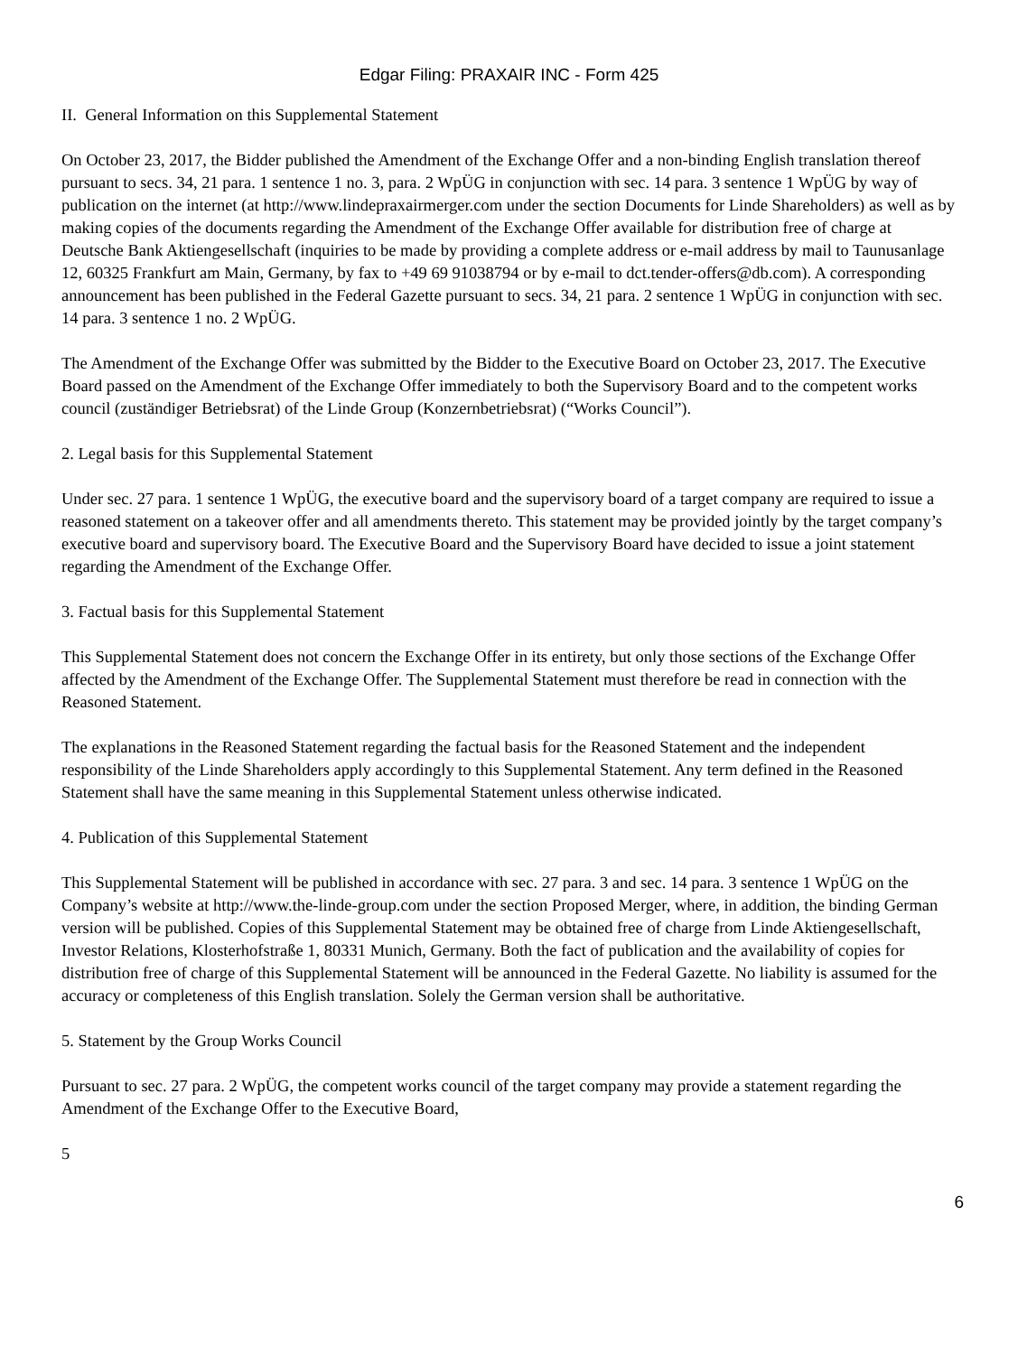Edgar Filing: PRAXAIR INC - Form 425
II. General Information on this Supplemental Statement
On October 23, 2017, the Bidder published the Amendment of the Exchange Offer and a non-binding English translation thereof pursuant to secs. 34, 21 para. 1 sentence 1 no. 3, para. 2 WpÜG in conjunction with sec. 14 para. 3 sentence 1 WpÜG by way of publication on the internet (at http://www.lindepraxairmerger.com under the section Documents for Linde Shareholders) as well as by making copies of the documents regarding the Amendment of the Exchange Offer available for distribution free of charge at Deutsche Bank Aktiengesellschaft (inquiries to be made by providing a complete address or e-mail address by mail to Taunusanlage 12, 60325 Frankfurt am Main, Germany, by fax to +49 69 91038794 or by e-mail to dct.tender-offers@db.com). A corresponding announcement has been published in the Federal Gazette pursuant to secs. 34, 21 para. 2 sentence 1 WpÜG in conjunction with sec. 14 para. 3 sentence 1 no. 2 WpÜG.
The Amendment of the Exchange Offer was submitted by the Bidder to the Executive Board on October 23, 2017. The Executive Board passed on the Amendment of the Exchange Offer immediately to both the Supervisory Board and to the competent works council (zuständiger Betriebsrat) of the Linde Group (Konzernbetriebsrat) (“Works Council”).
2. Legal basis for this Supplemental Statement
Under sec. 27 para. 1 sentence 1 WpÜG, the executive board and the supervisory board of a target company are required to issue a reasoned statement on a takeover offer and all amendments thereto. This statement may be provided jointly by the target company’s executive board and supervisory board. The Executive Board and the Supervisory Board have decided to issue a joint statement regarding the Amendment of the Exchange Offer.
3. Factual basis for this Supplemental Statement
This Supplemental Statement does not concern the Exchange Offer in its entirety, but only those sections of the Exchange Offer affected by the Amendment of the Exchange Offer. The Supplemental Statement must therefore be read in connection with the Reasoned Statement.
The explanations in the Reasoned Statement regarding the factual basis for the Reasoned Statement and the independent responsibility of the Linde Shareholders apply accordingly to this Supplemental Statement. Any term defined in the Reasoned Statement shall have the same meaning in this Supplemental Statement unless otherwise indicated.
4. Publication of this Supplemental Statement
This Supplemental Statement will be published in accordance with sec. 27 para. 3 and sec. 14 para. 3 sentence 1 WpÜG on the Company’s website at http://www.the-linde-group.com under the section Proposed Merger, where, in addition, the binding German version will be published. Copies of this Supplemental Statement may be obtained free of charge from Linde Aktiengesellschaft, Investor Relations, Klosterhofstraße 1, 80331 Munich, Germany. Both the fact of publication and the availability of copies for distribution free of charge of this Supplemental Statement will be announced in the Federal Gazette. No liability is assumed for the accuracy or completeness of this English translation. Solely the German version shall be authoritative.
5. Statement by the Group Works Council
Pursuant to sec. 27 para. 2 WpÜG, the competent works council of the target company may provide a statement regarding the Amendment of the Exchange Offer to the Executive Board,
5
6